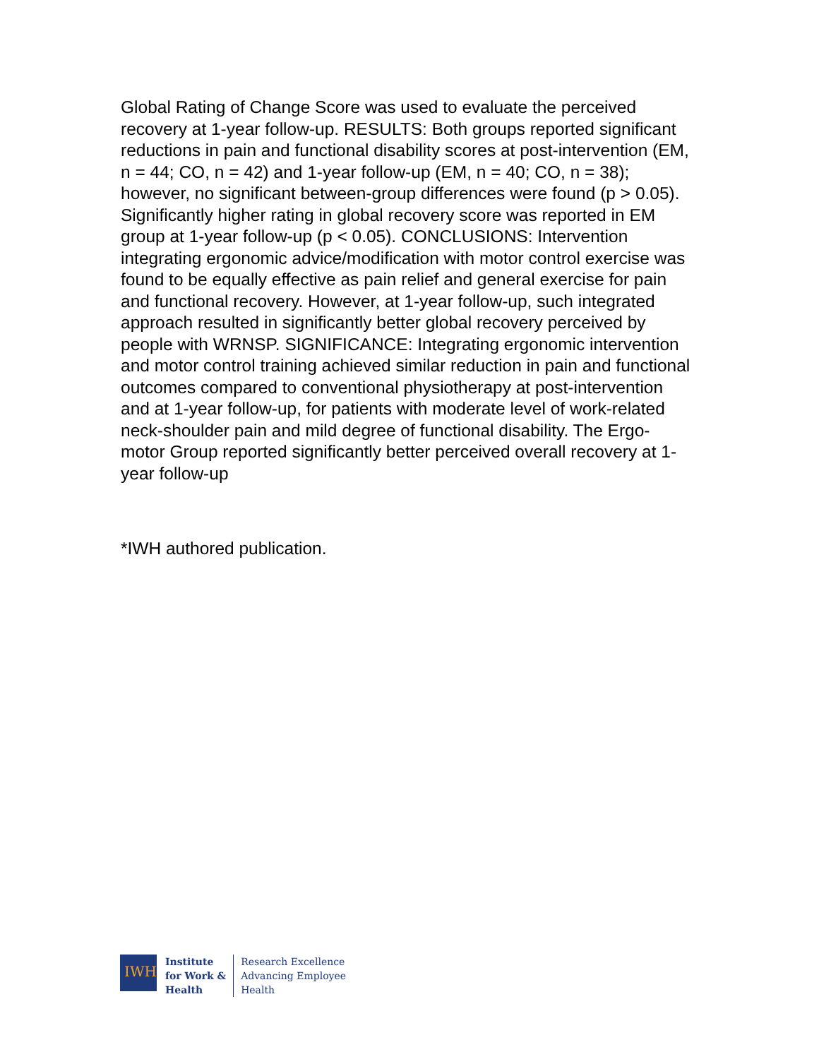Global Rating of Change Score was used to evaluate the perceived recovery at 1-year follow-up. RESULTS: Both groups reported significant reductions in pain and functional disability scores at post-intervention (EM, n = 44; CO, n = 42) and 1-year follow-up (EM, n = 40; CO, n = 38); however, no significant between-group differences were found (p > 0.05). Significantly higher rating in global recovery score was reported in EM group at 1-year follow-up (p < 0.05). CONCLUSIONS: Intervention integrating ergonomic advice/modification with motor control exercise was found to be equally effective as pain relief and general exercise for pain and functional recovery. However, at 1-year follow-up, such integrated approach resulted in significantly better global recovery perceived by people with WRNSP. SIGNIFICANCE: Integrating ergonomic intervention and motor control training achieved similar reduction in pain and functional outcomes compared to conventional physiotherapy at post-intervention and at 1-year follow-up, for patients with moderate level of work-related neck-shoulder pain and mild degree of functional disability. The Ergo-motor Group reported significantly better perceived overall recovery at 1-year follow-up
*IWH authored publication.
IWH
Institute
for Work &
Health
Research Excellence
Advancing Employee
Health